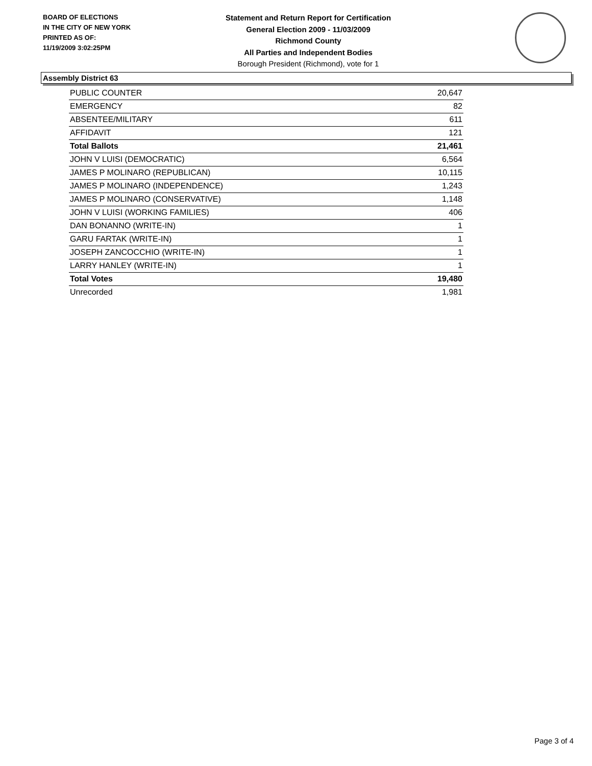BOARD OF ELECTIONS
IN THE CITY OF NEW YORK
PRINTED AS OF:
11/19/2009 3:02:25PM
Statement and Return Report for Certification
General Election 2009 - 11/03/2009
Richmond County
All Parties and Independent Bodies
Borough President (Richmond), vote for 1
Assembly District 63
| PUBLIC COUNTER | 20,647 |
| EMERGENCY | 82 |
| ABSENTEE/MILITARY | 611 |
| AFFIDAVIT | 121 |
| Total Ballots | 21,461 |
| JOHN V LUISI (DEMOCRATIC) | 6,564 |
| JAMES P MOLINARO (REPUBLICAN) | 10,115 |
| JAMES P MOLINARO (INDEPENDENCE) | 1,243 |
| JAMES P MOLINARO (CONSERVATIVE) | 1,148 |
| JOHN V LUISI (WORKING FAMILIES) | 406 |
| DAN BONANNO (WRITE-IN) | 1 |
| GARU FARTAK (WRITE-IN) | 1 |
| JOSEPH ZANCOCCHIO (WRITE-IN) | 1 |
| LARRY HANLEY (WRITE-IN) | 1 |
| Total Votes | 19,480 |
| Unrecorded | 1,981 |
Page 3 of 4